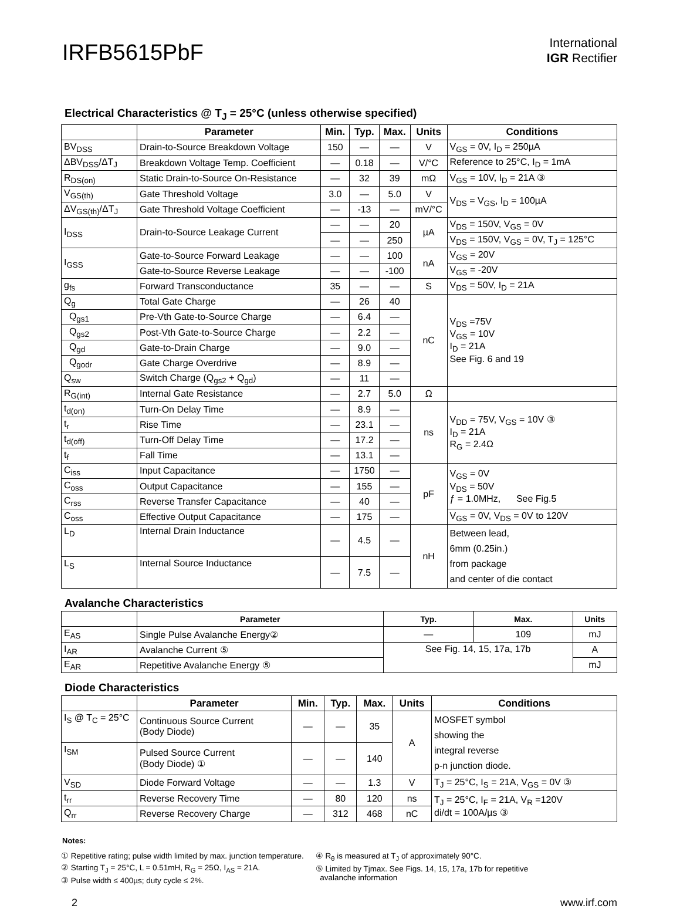IRFB5615PbF
International
IGR Rectifier
Electrical Characteristics @ T<sub>J</sub> = 25°C (unless otherwise specified)
| | Parameter | Min. | Typ. | Max. | Units | Conditions |
| --- | --- | --- | --- | --- | --- | --- |
| BV<sub>DSS</sub> | Drain-to-Source Breakdown Voltage | 150 | — | — | V | V<sub>GS</sub> = 0V, I<sub>D</sub> = 250µA |
| ΔBV<sub>DSS</sub>/ΔT<sub>J</sub> | Breakdown Voltage Temp. Coefficient | — | 0.18 | — | V/°C | Reference to 25°C, I<sub>D</sub> = 1mA |
| R<sub>DS(on)</sub> | Static Drain-to-Source On-Resistance | — | 32 | 39 | mΩ | V<sub>GS</sub> = 10V, I<sub>D</sub> = 21A ③ |
| V<sub>GS(th)</sub> | Gate Threshold Voltage | 3.0 | — | 5.0 | V | V<sub>DS</sub> = V<sub>GS</sub>, I<sub>D</sub> = 100µA |
| ΔV<sub>GS(th)</sub>/ΔT<sub>J</sub> | Gate Threshold Voltage Coefficient | — | -13 | — | mV/°C | |
| I<sub>DSS</sub> | Drain-to-Source Leakage Current | — | — | 20 | µA | V<sub>DS</sub> = 150V, V<sub>GS</sub> = 0V |
| | | — | — | 250 | | V<sub>DS</sub> = 150V, V<sub>GS</sub> = 0V, T<sub>J</sub> = 125°C |
| I<sub>GSS</sub> | Gate-to-Source Forward Leakage | — | — | 100 | nA | V<sub>GS</sub> = 20V |
| | Gate-to-Source Reverse Leakage | — | — | -100 | | V<sub>GS</sub> = -20V |
| g<sub>fs</sub> | Forward Transconductance | 35 | — | — | S | V<sub>DS</sub> = 50V, I<sub>D</sub> = 21A |
| Q<sub>g</sub> | Total Gate Charge | — | 26 | 40 | nC | V<sub>DS</sub> =75V V<sub>GS</sub> = 10V I<sub>D</sub> = 21A See Fig. 6 and 19 |
| Q<sub>gs1</sub> | Pre-Vth Gate-to-Source Charge | — | 6.4 | — | | |
| Q<sub>gs2</sub> | Post-Vth Gate-to-Source Charge | — | 2.2 | — | | |
| Q<sub>gd</sub> | Gate-to-Drain Charge | — | 9.0 | — | | |
| Q<sub>godr</sub> | Gate Charge Overdrive | — | 8.9 | — | | |
| Q<sub>sw</sub> | Switch Charge (Q<sub>gs2</sub> + Q<sub>gd</sub>) | — | 11 | — | | |
| R<sub>G(int)</sub> | Internal Gate Resistance | — | 2.7 | 5.0 | Ω | |
| t<sub>d(on)</sub> | Turn-On Delay Time | — | 8.9 | — | ns | V<sub>DD</sub> = 75V, V<sub>GS</sub> = 10V ③ I<sub>D</sub> = 21A R<sub>G</sub> = 2.4Ω |
| t<sub>r</sub> | Rise Time | — | 23.1 | — | | |
| t<sub>d(off)</sub> | Turn-Off Delay Time | — | 17.2 | — | | |
| t<sub>f</sub> | Fall Time | — | 13.1 | — | | |
| C<sub>iss</sub> | Input Capacitance | — | 1750 | — | pF | V<sub>GS</sub> = 0V V<sub>DS</sub> = 50V ƒ = 1.0MHz, See Fig.5 |
| C<sub>oss</sub> | Output Capacitance | — | 155 | — | | |
| C<sub>rss</sub> | Reverse Transfer Capacitance | — | 40 | — | | |
| C<sub>oss</sub> | Effective Output Capacitance | — | 175 | — | | V<sub>GS</sub> = 0V, V<sub>DS</sub> = 0V to 120V |
| L<sub>D</sub> | Internal Drain Inductance | — | 4.5 | — | nH | Between lead, 6mm (0.25in.) from package and center of die contact |
| L<sub>S</sub> | Internal Source Inductance | — | 7.5 | — | | |
Avalanche Characteristics
| | Parameter | Typ. | Max. | Units |
| --- | --- | --- | --- | --- |
| E<sub>AS</sub> | Single Pulse Avalanche Energy② | — | 109 | mJ |
| I<sub>AR</sub> | Avalanche Current ⑤ | See Fig. 14, 15, 17a, 17b | | A |
| E<sub>AR</sub> | Repetitive Avalanche Energy ⑤ | | | mJ |
Diode Characteristics
| | Parameter | Min. | Typ. | Max. | Units | Conditions |
| --- | --- | --- | --- | --- | --- | --- |
| I<sub>S</sub> @ T<sub>C</sub> = 25°C | Continuous Source Current (Body Diode) | — | — | 35 | A | MOSFET symbol showing the integral reverse p-n junction diode. |
| I<sub>SM</sub> | Pulsed Source Current (Body Diode) ① | — | — | 140 | | |
| V<sub>SD</sub> | Diode Forward Voltage | — | — | 1.3 | V | T<sub>J</sub> = 25°C, I<sub>S</sub> = 21A, V<sub>GS</sub> = 0V ③ |
| t<sub>rr</sub> | Reverse Recovery Time | — | 80 | 120 | ns | T<sub>J</sub> = 25°C, I<sub>F</sub> = 21A, V<sub>R</sub> =120V di/dt = 100A/µs ③ |
| Q<sub>rr</sub> | Reverse Recovery Charge | — | 312 | 468 | nC | |
Notes:
① Repetitive rating; pulse width limited by max. junction temperature.
② Starting T<sub>J</sub> = 25°C, L = 0.51mH, R<sub>G</sub> = 25Ω, I<sub>AS</sub> = 21A.
③ Pulse width ≤ 400µs; duty cycle ≤ 2%.
④ R<sub>θ</sub> is measured at T<sub>J</sub> of approximately 90°C.
⑤ Limited by Tjmax. See Figs. 14, 15, 17a, 17b for repetitive
avalanche information
2 www.irf.com